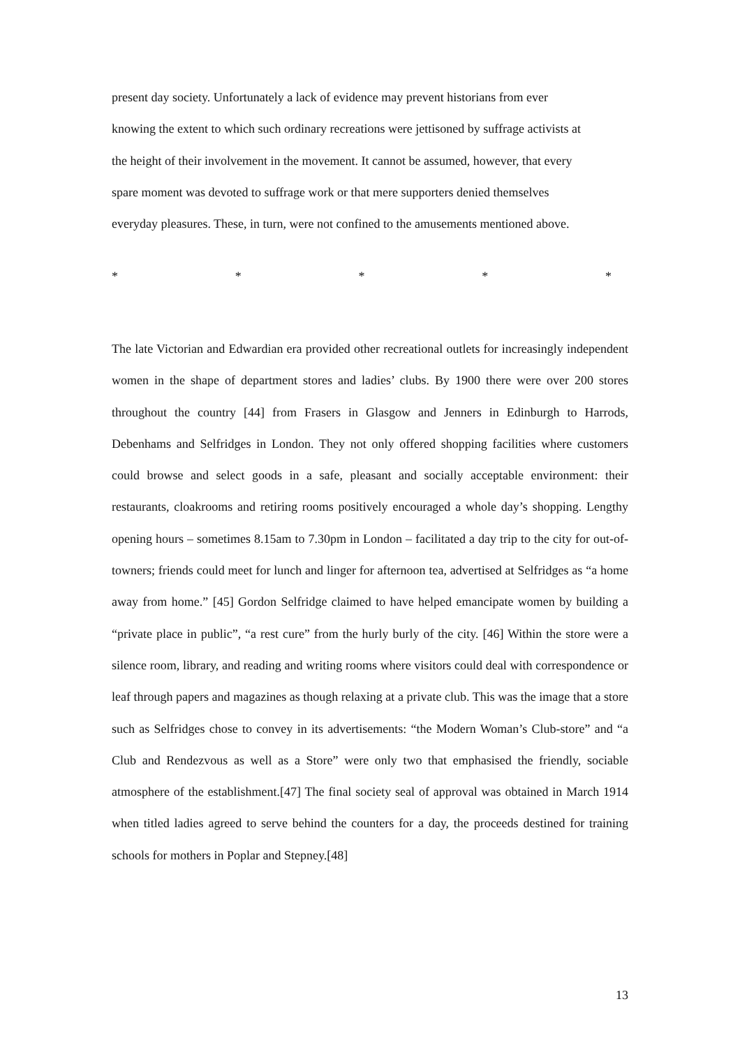present day society. Unfortunately a lack of evidence may prevent historians from ever
knowing the extent to which such ordinary recreations were jettisoned by suffrage activists at
the height of their involvement in the movement. It cannot be assumed, however, that every
spare moment was devoted to suffrage work or that mere supporters denied themselves
everyday pleasures. These, in turn, were not confined to the amusements mentioned above.
* * * * *
The late Victorian and Edwardian era provided other recreational outlets for increasingly independent women in the shape of department stores and ladies’ clubs. By 1900 there were over 200 stores throughout the country [44] from Frasers in Glasgow and Jenners in Edinburgh to Harrods, Debenhams and Selfridges in London. They not only offered shopping facilities where customers could browse and select goods in a safe, pleasant and socially acceptable environment: their restaurants, cloakrooms and retiring rooms positively encouraged a whole day’s shopping. Lengthy opening hours – sometimes 8.15am to 7.30pm in London – facilitated a day trip to the city for out-of-towners; friends could meet for lunch and linger for afternoon tea, advertised at Selfridges as “a home away from home.” [45] Gordon Selfridge claimed to have helped emancipate women by building a “private place in public”, “a rest cure” from the hurly burly of the city. [46] Within the store were a silence room, library, and reading and writing rooms where visitors could deal with correspondence or leaf through papers and magazines as though relaxing at a private club. This was the image that a store such as Selfridges chose to convey in its advertisements: “the Modern Woman’s Club-store” and “a Club and Rendezvous as well as a Store” were only two that emphasised the friendly, sociable atmosphere of the establishment.[47] The final society seal of approval was obtained in March 1914 when titled ladies agreed to serve behind the counters for a day, the proceeds destined for training schools for mothers in Poplar and Stepney.[48]
13